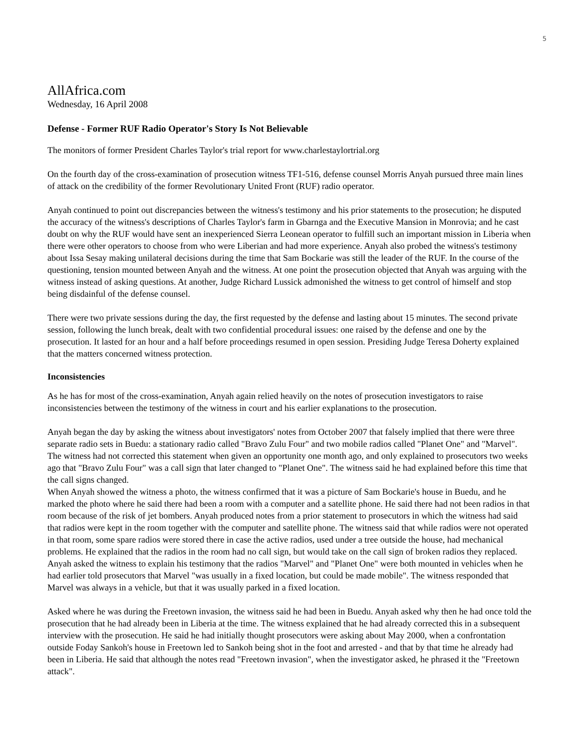5
AllAfrica.com
Wednesday, 16 April 2008
Defense - Former RUF Radio Operator's Story Is Not Believable
The monitors of former President Charles Taylor's trial report for www.charlestaylortrial.org
On the fourth day of the cross-examination of prosecution witness TF1-516, defense counsel Morris Anyah pursued three main lines of attack on the credibility of the former Revolutionary United Front (RUF) radio operator.
Anyah continued to point out discrepancies between the witness's testimony and his prior statements to the prosecution; he disputed the accuracy of the witness's descriptions of Charles Taylor's farm in Gbarnga and the Executive Mansion in Monrovia; and he cast doubt on why the RUF would have sent an inexperienced Sierra Leonean operator to fulfill such an important mission in Liberia when there were other operators to choose from who were Liberian and had more experience. Anyah also probed the witness's testimony about Issa Sesay making unilateral decisions during the time that Sam Bockarie was still the leader of the RUF. In the course of the questioning, tension mounted between Anyah and the witness. At one point the prosecution objected that Anyah was arguing with the witness instead of asking questions. At another, Judge Richard Lussick admonished the witness to get control of himself and stop being disdainful of the defense counsel.
There were two private sessions during the day, the first requested by the defense and lasting about 15 minutes. The second private session, following the lunch break, dealt with two confidential procedural issues: one raised by the defense and one by the prosecution. It lasted for an hour and a half before proceedings resumed in open session. Presiding Judge Teresa Doherty explained that the matters concerned witness protection.
Inconsistencies
As he has for most of the cross-examination, Anyah again relied heavily on the notes of prosecution investigators to raise inconsistencies between the testimony of the witness in court and his earlier explanations to the prosecution.
Anyah began the day by asking the witness about investigators' notes from October 2007 that falsely implied that there were three separate radio sets in Buedu: a stationary radio called "Bravo Zulu Four" and two mobile radios called "Planet One" and "Marvel". The witness had not corrected this statement when given an opportunity one month ago, and only explained to prosecutors two weeks ago that "Bravo Zulu Four" was a call sign that later changed to "Planet One". The witness said he had explained before this time that the call signs changed.
When Anyah showed the witness a photo, the witness confirmed that it was a picture of Sam Bockarie's house in Buedu, and he marked the photo where he said there had been a room with a computer and a satellite phone. He said there had not been radios in that room because of the risk of jet bombers. Anyah produced notes from a prior statement to prosecutors in which the witness had said that radios were kept in the room together with the computer and satellite phone. The witness said that while radios were not operated in that room, some spare radios were stored there in case the active radios, used under a tree outside the house, had mechanical problems. He explained that the radios in the room had no call sign, but would take on the call sign of broken radios they replaced.
Anyah asked the witness to explain his testimony that the radios "Marvel" and "Planet One" were both mounted in vehicles when he had earlier told prosecutors that Marvel "was usually in a fixed location, but could be made mobile". The witness responded that Marvel was always in a vehicle, but that it was usually parked in a fixed location.
Asked where he was during the Freetown invasion, the witness said he had been in Buedu. Anyah asked why then he had once told the prosecution that he had already been in Liberia at the time. The witness explained that he had already corrected this in a subsequent interview with the prosecution. He said he had initially thought prosecutors were asking about May 2000, when a confrontation outside Foday Sankoh's house in Freetown led to Sankoh being shot in the foot and arrested - and that by that time he already had been in Liberia. He said that although the notes read "Freetown invasion", when the investigator asked, he phrased it the "Freetown attack".